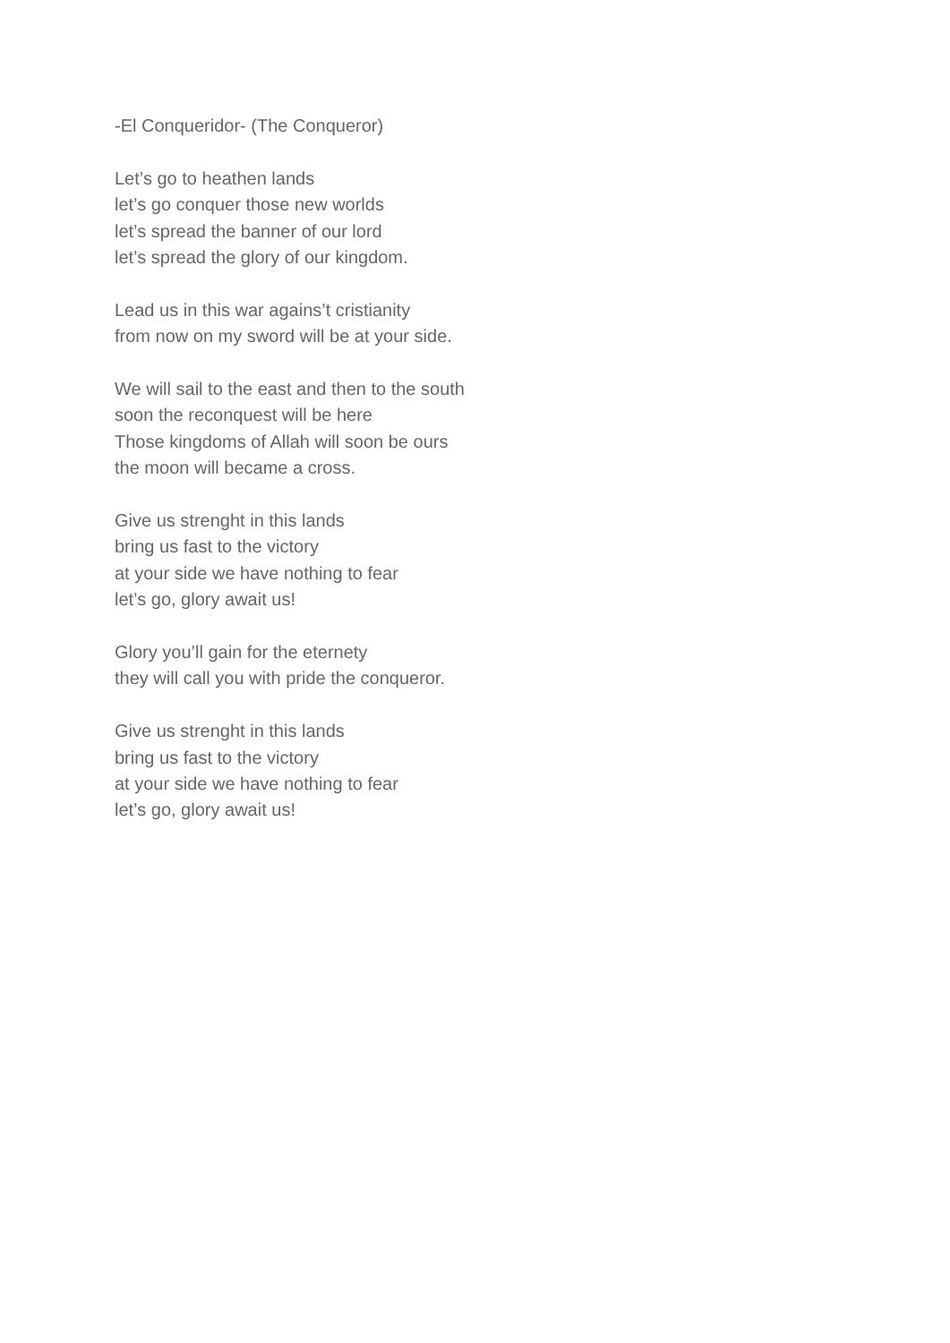-El Conqueridor- (The Conqueror)
Let’s go to heathen lands
let’s go conquer those new worlds
let’s spread the banner of our lord
let’s spread the glory of our kingdom.
Lead us in this war agains’t cristianity
from now on my sword will be at your side.
We will sail to the east and then to the south
soon the reconquest will be here
Those kingdoms of Allah will soon be ours
the moon will became a cross.
Give us strenght in this lands
bring us fast to the victory
at your side we have nothing to fear
let’s go, glory await us!
Glory you’ll gain for the eternety
they will call you with pride the conqueror.
Give us strenght in this lands
bring us fast to the victory
at your side we have nothing to fear
let’s go, glory await us!